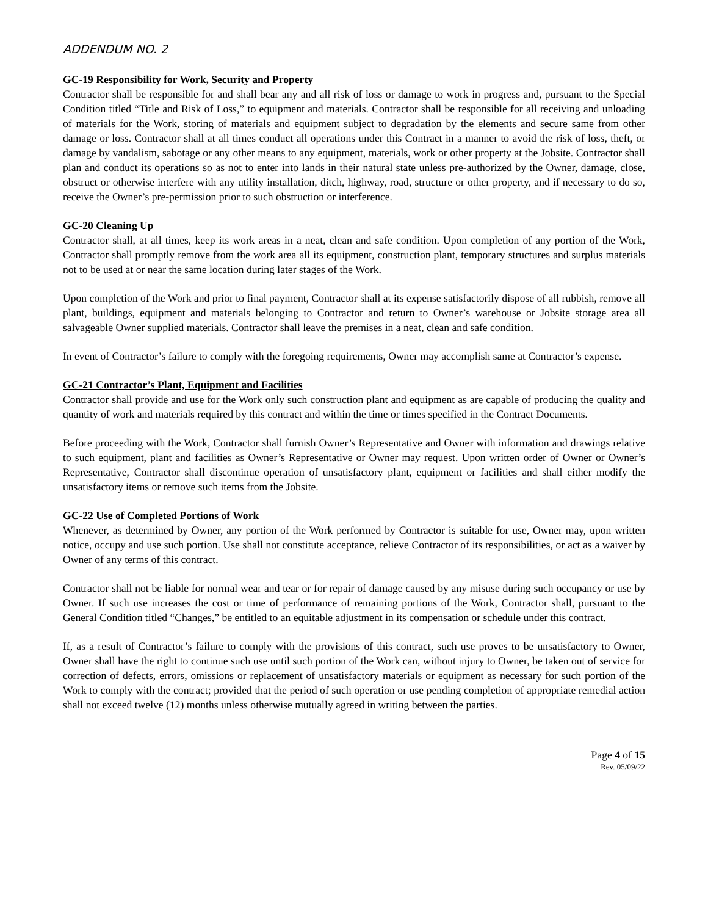ADDENDUM NO. 2
GC-19 Responsibility for Work, Security and Property
Contractor shall be responsible for and shall bear any and all risk of loss or damage to work in progress and, pursuant to the Special Condition titled “Title and Risk of Loss,” to equipment and materials. Contractor shall be responsible for all receiving and unloading of materials for the Work, storing of materials and equipment subject to degradation by the elements and secure same from other damage or loss. Contractor shall at all times conduct all operations under this Contract in a manner to avoid the risk of loss, theft, or damage by vandalism, sabotage or any other means to any equipment, materials, work or other property at the Jobsite. Contractor shall plan and conduct its operations so as not to enter into lands in their natural state unless pre-authorized by the Owner, damage, close, obstruct or otherwise interfere with any utility installation, ditch, highway, road, structure or other property, and if necessary to do so, receive the Owner’s pre-permission prior to such obstruction or interference.
GC-20 Cleaning Up
Contractor shall, at all times, keep its work areas in a neat, clean and safe condition. Upon completion of any portion of the Work, Contractor shall promptly remove from the work area all its equipment, construction plant, temporary structures and surplus materials not to be used at or near the same location during later stages of the Work.
Upon completion of the Work and prior to final payment, Contractor shall at its expense satisfactorily dispose of all rubbish, remove all plant, buildings, equipment and materials belonging to Contractor and return to Owner’s warehouse or Jobsite storage area all salvageable Owner supplied materials. Contractor shall leave the premises in a neat, clean and safe condition.
In event of Contractor’s failure to comply with the foregoing requirements, Owner may accomplish same at Contractor’s expense.
GC-21 Contractor’s Plant, Equipment and Facilities
Contractor shall provide and use for the Work only such construction plant and equipment as are capable of producing the quality and quantity of work and materials required by this contract and within the time or times specified in the Contract Documents.
Before proceeding with the Work, Contractor shall furnish Owner’s Representative and Owner with information and drawings relative to such equipment, plant and facilities as Owner’s Representative or Owner may request. Upon written order of Owner or Owner’s Representative, Contractor shall discontinue operation of unsatisfactory plant, equipment or facilities and shall either modify the unsatisfactory items or remove such items from the Jobsite.
GC-22 Use of Completed Portions of Work
Whenever, as determined by Owner, any portion of the Work performed by Contractor is suitable for use, Owner may, upon written notice, occupy and use such portion. Use shall not constitute acceptance, relieve Contractor of its responsibilities, or act as a waiver by Owner of any terms of this contract.
Contractor shall not be liable for normal wear and tear or for repair of damage caused by any misuse during such occupancy or use by Owner. If such use increases the cost or time of performance of remaining portions of the Work, Contractor shall, pursuant to the General Condition titled “Changes,” be entitled to an equitable adjustment in its compensation or schedule under this contract.
If, as a result of Contractor’s failure to comply with the provisions of this contract, such use proves to be unsatisfactory to Owner, Owner shall have the right to continue such use until such portion of the Work can, without injury to Owner, be taken out of service for correction of defects, errors, omissions or replacement of unsatisfactory materials or equipment as necessary for such portion of the Work to comply with the contract; provided that the period of such operation or use pending completion of appropriate remedial action shall not exceed twelve (12) months unless otherwise mutually agreed in writing between the parties.
Page 4 of 15
Rev. 05/09/22